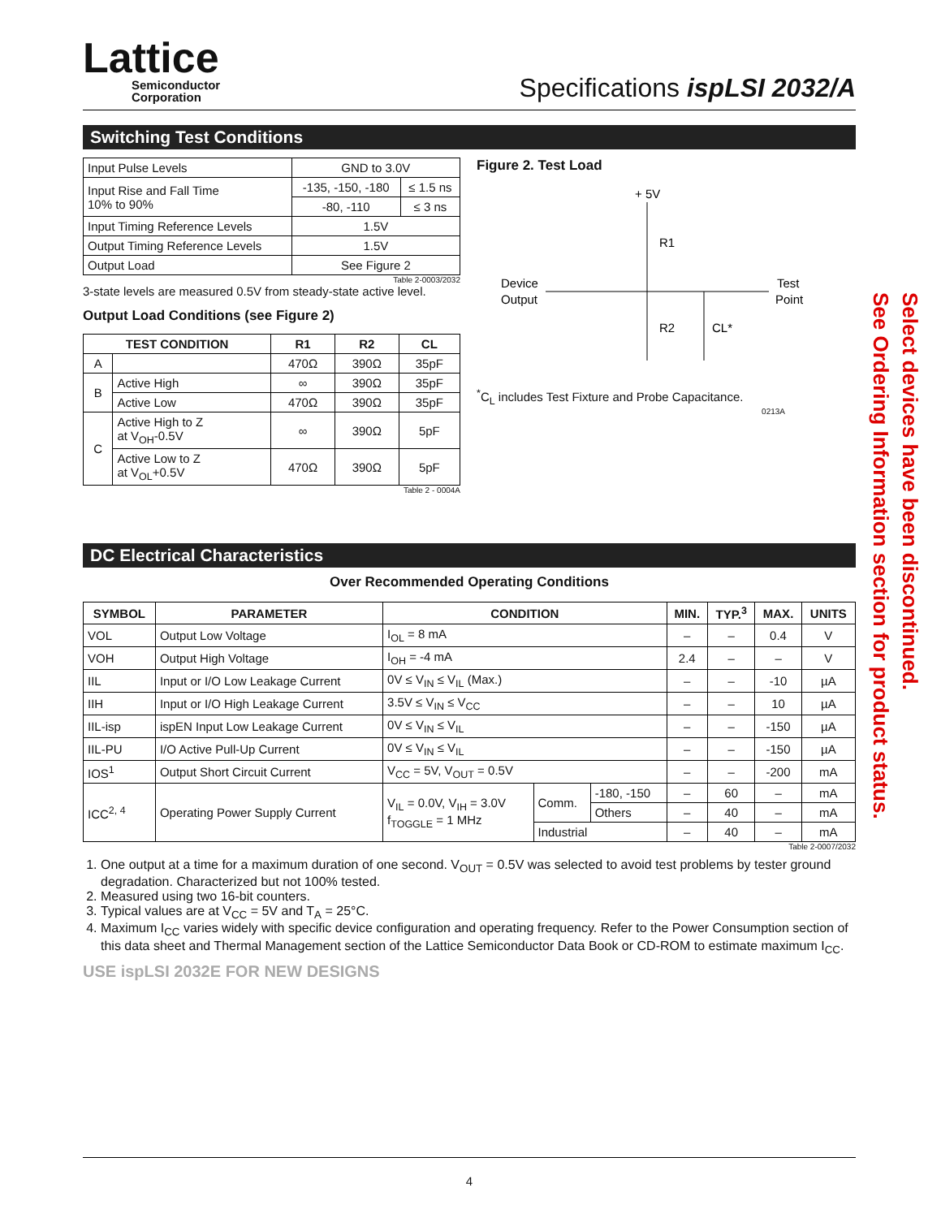Lattice
Semiconductor
Corporation
Specifications ispLSI 2032/A
Switching Test Conditions
| Input Pulse Levels | GND to 3.0V | |
| Input Rise and Fall Time 10% to 90% | -135, -150, -180 | ≤ 1.5 ns |
| | -80, -110 | ≤ 3 ns |
| Input Timing Reference Levels | 1.5V | |
| Output Timing Reference Levels | 1.5V | |
| Output Load | See Figure 2 | |
Table 2-0003/2032
3-state levels are measured 0.5V from steady-state active level.
Output Load Conditions (see Figure 2)
| TEST CONDITION | | R1 | R2 | CL |
| --- | --- | --- | --- | --- |
| A | | 470Ω | 390Ω | 35pF |
| B | Active High | ∞ | 390Ω | 35pF |
| | Active Low | 470Ω | 390Ω | 35pF |
| C | Active High to Z at V<sub>OH</sub>-0.5V | ∞ | 390Ω | 5pF |
| | Active Low to Z at V<sub>OL</sub>+0.5V | 470Ω | 390Ω | 5pF |
Table 2 - 0004A
Figure 2. Test Load
+ 5V
R1
R2
Device
Output
Test
Point
CL*
<sup>*</sup> C<sub>L</sub> includes Test Fixture and Probe Capacitance.
0213A
DC Electrical Characteristics
Over Recommended Operating Conditions
| SYMBOL | PARAMETER | CONDITION | | | MIN. | TYP.<sup>3</sup> | MAX. | UNITS |
| --- | --- | --- | --- | --- | --- | --- | --- | --- |
| VOL | Output Low Voltage | I<sub>OL</sub> = 8 mA | | | – | – | 0.4 | V |
| VOH | Output High Voltage | I<sub>OH</sub> = -4 mA | | | 2.4 | – | – | V |
| IIL | Input or I/O Low Leakage Current | 0V ≤ V<sub>IN</sub> ≤ V<sub>IL</sub> (Max.) | | | – | – | -10 | µA |
| IIH | Input or I/O High Leakage Current | 3.5V ≤ V<sub>IN</sub> ≤ V<sub>CC</sub> | | | – | – | 10 | µA |
| IIL-isp | ispEN Input Low Leakage Current | 0V ≤ V<sub>IN</sub> ≤ V<sub>IL</sub> | | | – | – | -150 | µA |
| IIL-PU | I/O Active Pull-Up Current | 0V ≤ V<sub>IN</sub> ≤ V<sub>IL</sub> | | | – | – | -150 | µA |
| IOS<sup>1</sup> | Output Short Circuit Current | V<sub>CC</sub> = 5V, V<sub>OUT</sub> = 0.5V | | | – | – | -200 | mA |
| ICC<sup>2, 4</sup> | Operating Power Supply Current | V<sub>IL</sub> = 0.0V, V<sub>IH</sub> = 3.0V f<sub>TOGGLE</sub> = 1 MHz | Comm. | -180, -150 | – | 60 | – | mA |
| | | | | Others | – | 40 | – | mA |
| | | | Industrial | | – | 40 | – | mA |
Table 2-0007/2032
1. One output at a time for a maximum duration of one second. V<sub>OUT</sub> = 0.5V was selected to avoid test problems by tester ground degradation. Characterized but not 100% tested.
2. Measured using two 16-bit counters.
3. Typical values are at V<sub>CC</sub> = 5V and T<sub>A</sub> = 25°C.
4. Maximum I<sub>CC</sub> varies widely with specific device configuration and operating frequency. Refer to the Power Consumption section of this data sheet and Thermal Management section of the Lattice Semiconductor Data Book or CD-ROM to estimate maximum I<sub>CC</sub>.
USE ispLSI 2032E FOR NEW DESIGNS
Select devices have been discontinued.
See Ordering Information section for product status.
4